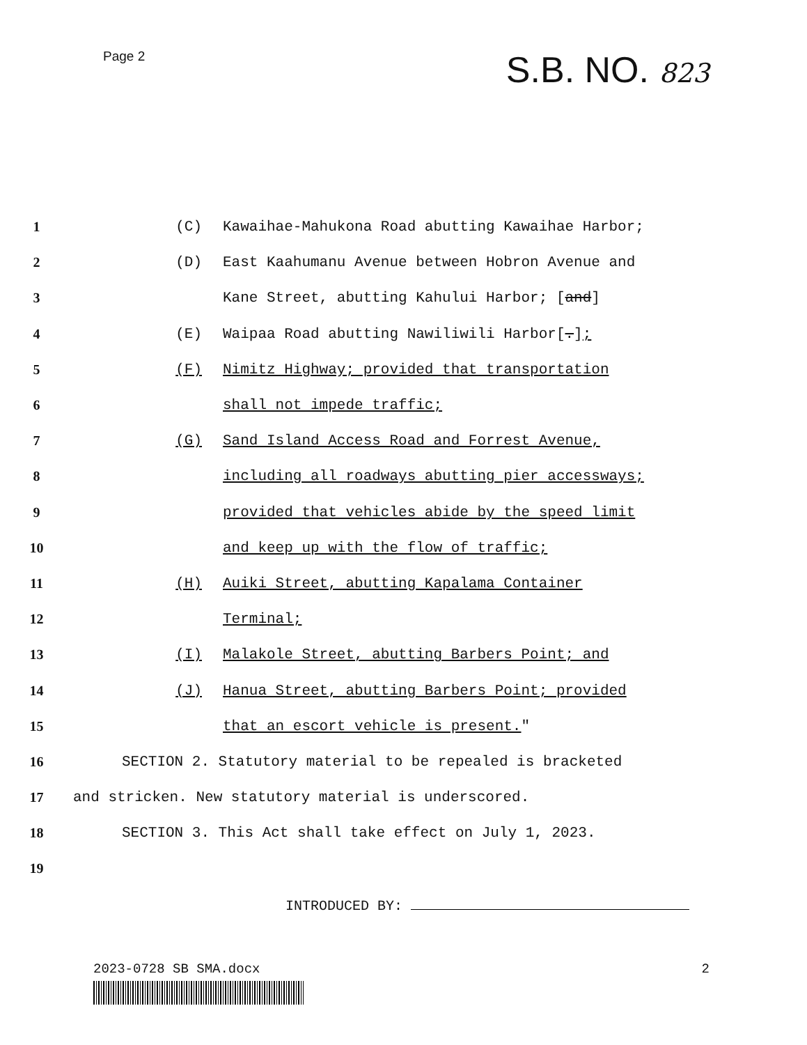Page 2
S.B. NO. 823
1 (C)
Kawaihae-Mahukona Road abutting Kawaihae Harbor;
2 (D)
East Kaahumanu Avenue between Hobron Avenue and
3
Kane Street, abutting Kahului Harbor; [and]
4 (E)
Waipaa Road abutting Nawiliwili Harbor[.];
5 (F)
Nimitz Highway; provided that transportation
6 shall not impede traffic;
7 (G)
Sand Island Access Road and Forrest Avenue,
8
including all roadways abutting pier accessways;
9
provided that vehicles abide by the speed limit
10
and keep up with the flow of traffic;
11 (H)
Auiki Street, abutting Kapalama Container
12 Terminal;
13 (I)
Malakole Street, abutting Barbers Point; and
14 (J)
Hanua Street, abutting Barbers Point; provided
15
that an escort vehicle is present."
16
SECTION 2. Statutory material to be repealed is bracketed
17
and stricken. New statutory material is underscored.
18
SECTION 3. This Act shall take effect on July 1, 2023.
19
INTRODUCED BY:
2023-0728 SB SMA.docx 2